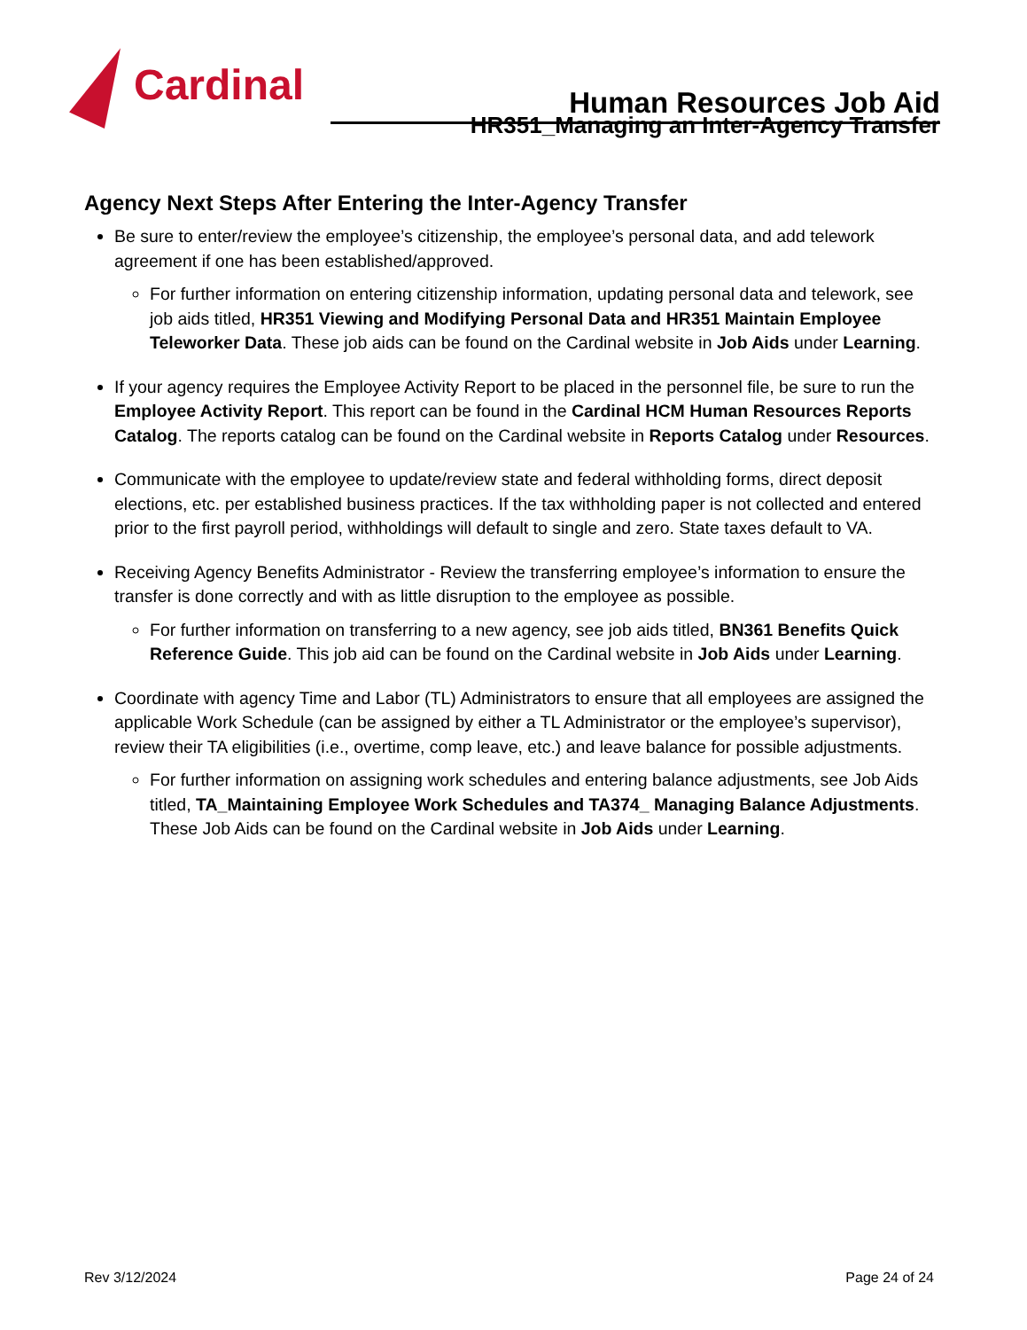Cardinal
Human Resources Job Aid
HR351_Managing an Inter-Agency Transfer
Agency Next Steps After Entering the Inter-Agency Transfer
Be sure to enter/review the employee’s citizenship, the employee’s personal data, and add telework agreement if one has been established/approved.
For further information on entering citizenship information, updating personal data and telework, see job aids titled, HR351 Viewing and Modifying Personal Data and HR351 Maintain Employee Teleworker Data. These job aids can be found on the Cardinal website in Job Aids under Learning.
If your agency requires the Employee Activity Report to be placed in the personnel file, be sure to run the Employee Activity Report. This report can be found in the Cardinal HCM Human Resources Reports Catalog. The reports catalog can be found on the Cardinal website in Reports Catalog under Resources.
Communicate with the employee to update/review state and federal withholding forms, direct deposit elections, etc. per established business practices. If the tax withholding paper is not collected and entered prior to the first payroll period, withholdings will default to single and zero. State taxes default to VA.
Receiving Agency Benefits Administrator - Review the transferring employee’s information to ensure the transfer is done correctly and with as little disruption to the employee as possible.
For further information on transferring to a new agency, see job aids titled, BN361 Benefits Quick Reference Guide. This job aid can be found on the Cardinal website in Job Aids under Learning.
Coordinate with agency Time and Labor (TL) Administrators to ensure that all employees are assigned the applicable Work Schedule (can be assigned by either a TL Administrator or the employee’s supervisor), review their TA eligibilities (i.e., overtime, comp leave, etc.) and leave balance for possible adjustments.
For further information on assigning work schedules and entering balance adjustments, see Job Aids titled, TA_Maintaining Employee Work Schedules and TA374_ Managing Balance Adjustments. These Job Aids can be found on the Cardinal website in Job Aids under Learning.
Rev 3/12/2024 Page 24 of 24